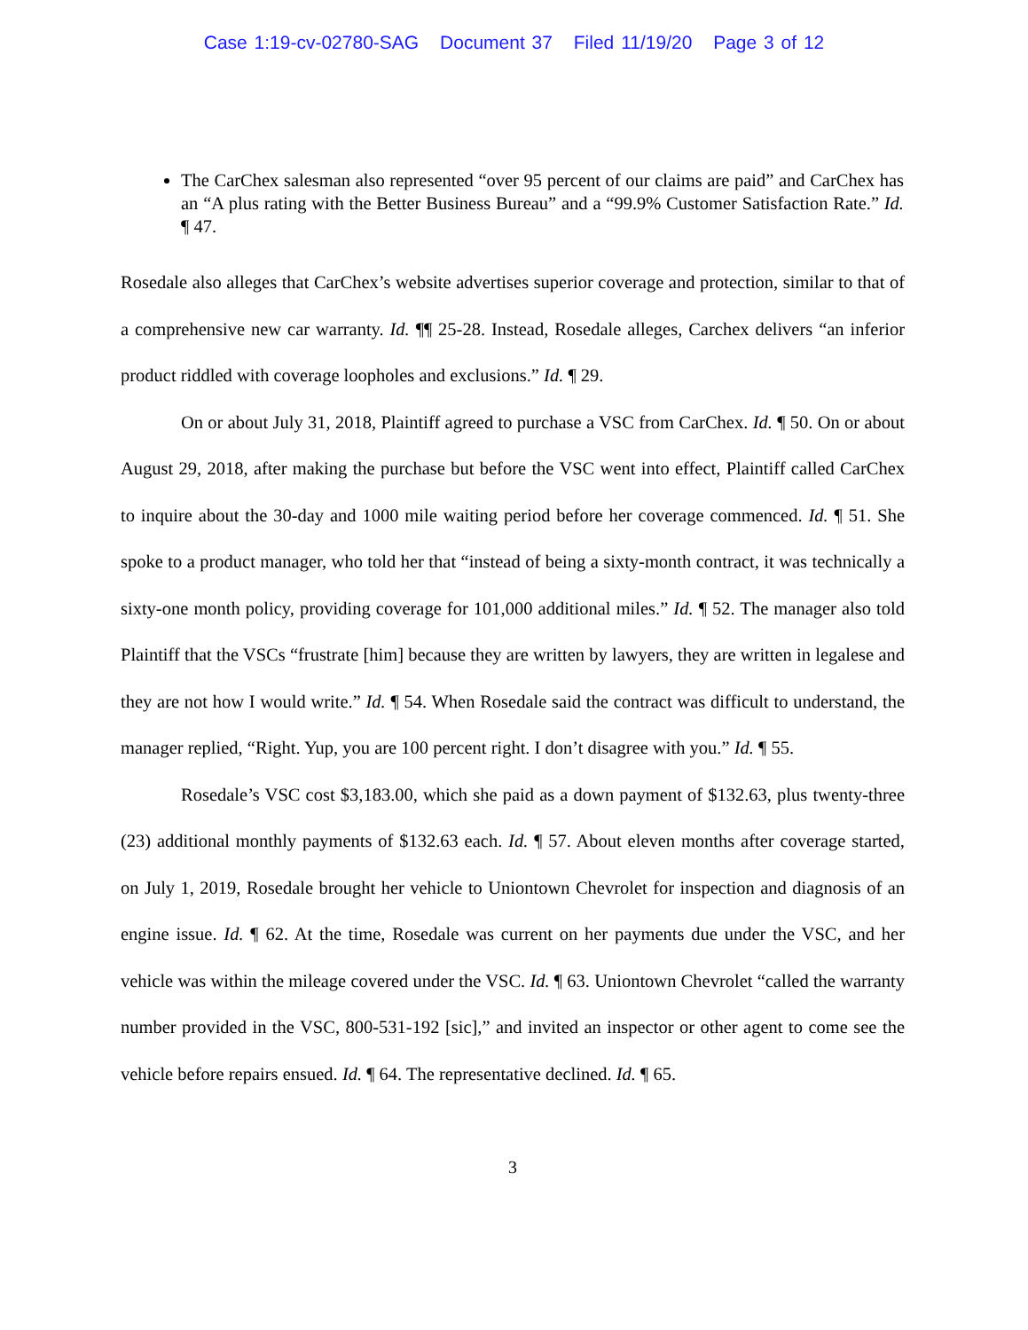Case 1:19-cv-02780-SAG Document 37 Filed 11/19/20 Page 3 of 12
The CarChex salesman also represented “over 95 percent of our claims are paid” and CarChex has an “A plus rating with the Better Business Bureau” and a “99.9% Customer Satisfaction Rate.” Id. ¶ 47.
Rosedale also alleges that CarChex’s website advertises superior coverage and protection, similar to that of a comprehensive new car warranty. Id. ¶¶ 25-28. Instead, Rosedale alleges, Carchex delivers “an inferior product riddled with coverage loopholes and exclusions.” Id. ¶ 29.
On or about July 31, 2018, Plaintiff agreed to purchase a VSC from CarChex. Id. ¶ 50. On or about August 29, 2018, after making the purchase but before the VSC went into effect, Plaintiff called CarChex to inquire about the 30-day and 1000 mile waiting period before her coverage commenced. Id. ¶ 51. She spoke to a product manager, who told her that “instead of being a sixty-month contract, it was technically a sixty-one month policy, providing coverage for 101,000 additional miles.” Id. ¶ 52. The manager also told Plaintiff that the VSCs “frustrate [him] because they are written by lawyers, they are written in legalese and they are not how I would write.” Id. ¶ 54. When Rosedale said the contract was difficult to understand, the manager replied, “Right. Yup, you are 100 percent right. I don’t disagree with you.” Id. ¶ 55.
Rosedale’s VSC cost $3,183.00, which she paid as a down payment of $132.63, plus twenty-three (23) additional monthly payments of $132.63 each. Id. ¶ 57. About eleven months after coverage started, on July 1, 2019, Rosedale brought her vehicle to Uniontown Chevrolet for inspection and diagnosis of an engine issue. Id. ¶ 62. At the time, Rosedale was current on her payments due under the VSC, and her vehicle was within the mileage covered under the VSC. Id. ¶ 63. Uniontown Chevrolet “called the warranty number provided in the VSC, 800-531-192 [sic],” and invited an inspector or other agent to come see the vehicle before repairs ensued. Id. ¶ 64. The representative declined. Id. ¶ 65.
3